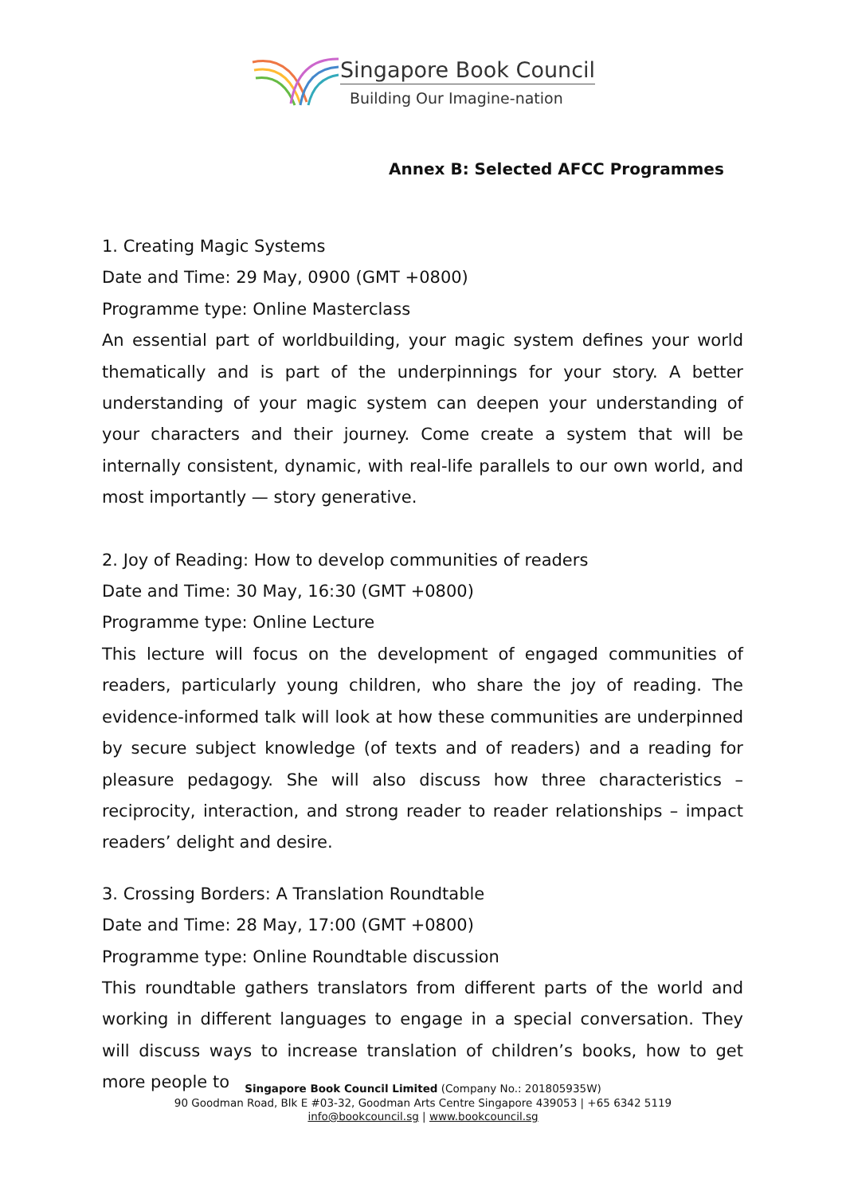Singapore Book Council
Building Our Imagine-nation
Annex B: Selected AFCC Programmes
1. Creating Magic Systems
Date and Time: 29 May, 0900 (GMT +0800)
Programme type: Online Masterclass
An essential part of worldbuilding, your magic system defines your world thematically and is part of the underpinnings for your story. A better understanding of your magic system can deepen your understanding of your characters and their journey. Come create a system that will be internally consistent, dynamic, with real-life parallels to our own world, and most importantly — story generative.
2. Joy of Reading: How to develop communities of readers
Date and Time: 30 May, 16:30 (GMT +0800)
Programme type: Online Lecture
This lecture will focus on the development of engaged communities of readers, particularly young children, who share the joy of reading. The evidence-informed talk will look at how these communities are underpinned by secure subject knowledge (of texts and of readers) and a reading for pleasure pedagogy. She will also discuss how three characteristics – reciprocity, interaction, and strong reader to reader relationships – impact readers’ delight and desire.
3. Crossing Borders: A Translation Roundtable
Date and Time: 28 May, 17:00 (GMT +0800)
Programme type: Online Roundtable discussion
This roundtable gathers translators from different parts of the world and working in different languages to engage in a special conversation. They will discuss ways to increase translation of children’s books, how to get more people to
Singapore Book Council Limited (Company No.: 201805935W)
90 Goodman Road, Blk E #03-32, Goodman Arts Centre Singapore 439053 | +65 6342 5119
info@bookcouncil.sg | www.bookcouncil.sg